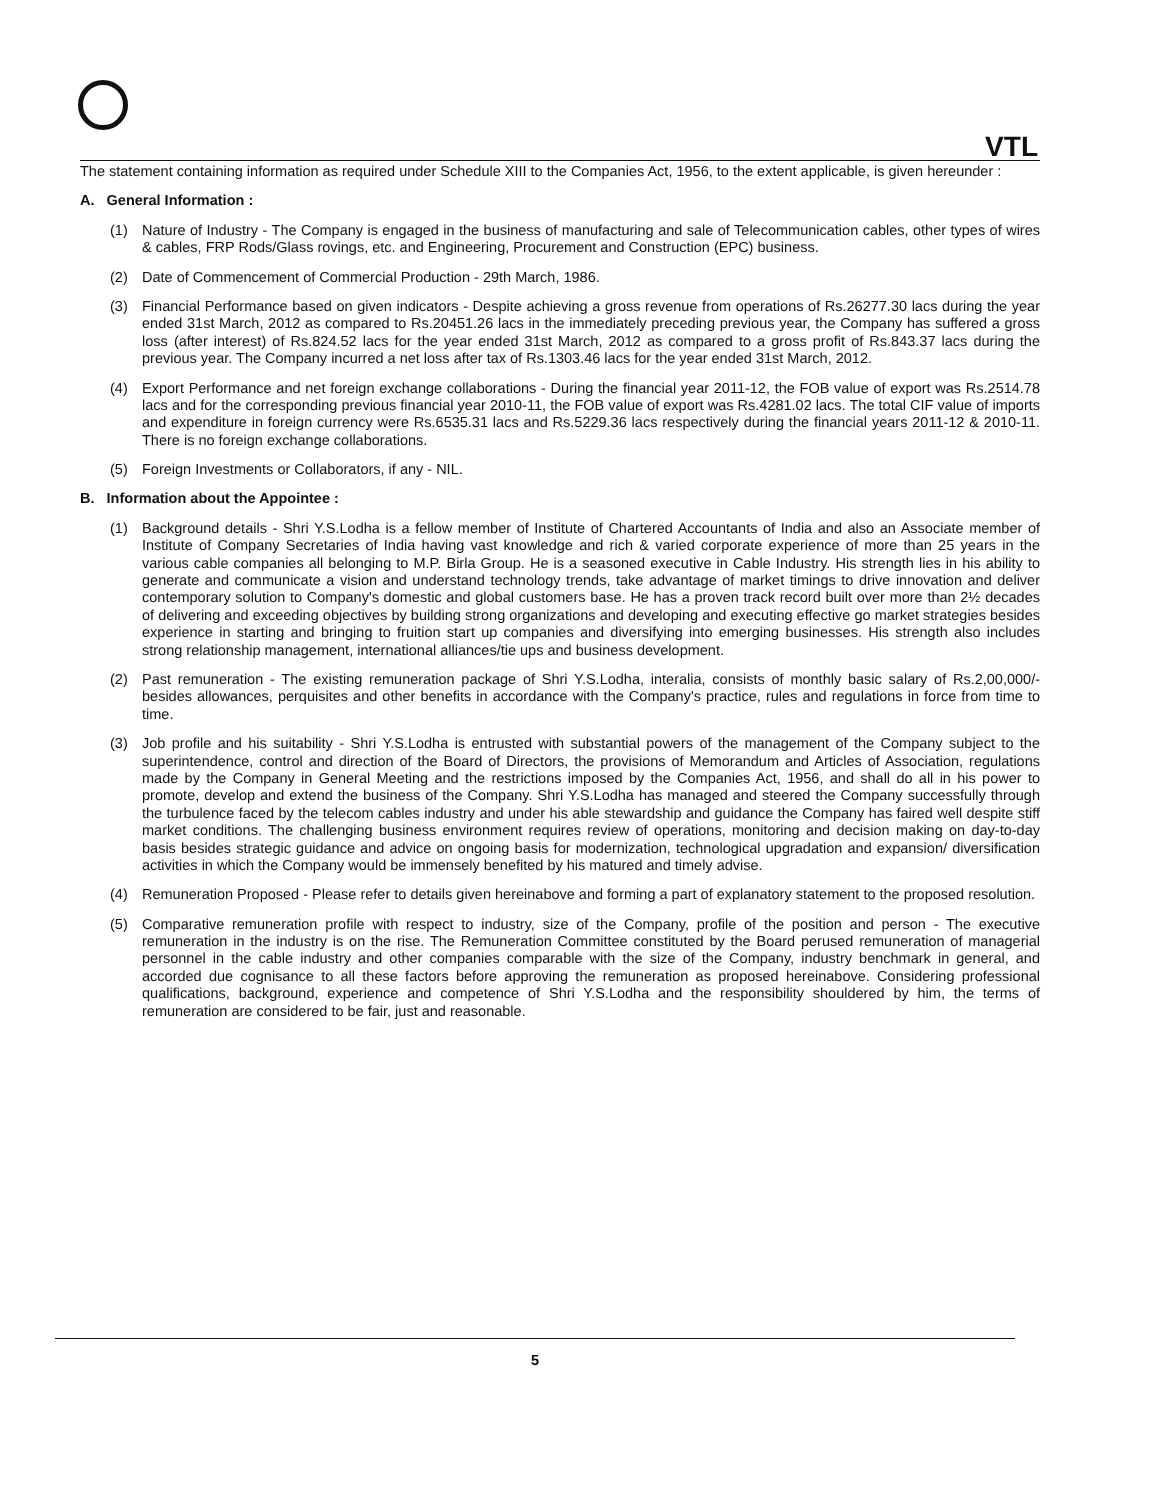VTL
The statement containing information as required under Schedule XIII to the Companies Act, 1956, to the extent applicable, is given hereunder :
A. General Information :
(1) Nature of Industry - The Company is engaged in the business of manufacturing and sale of Telecommunication cables, other types of wires & cables, FRP Rods/Glass rovings, etc. and Engineering, Procurement and Construction (EPC) business.
(2) Date of Commencement of Commercial Production - 29th March, 1986.
(3) Financial Performance based on given indicators - Despite achieving a gross revenue from operations of Rs.26277.30 lacs during the year ended 31st March, 2012 as compared to Rs.20451.26 lacs in the immediately preceding previous year, the Company has suffered a gross loss (after interest) of Rs.824.52 lacs for the year ended 31st March, 2012 as compared to a gross profit of Rs.843.37 lacs during the previous year. The Company incurred a net loss after tax of Rs.1303.46 lacs for the year ended 31st March, 2012.
(4) Export Performance and net foreign exchange collaborations - During the financial year 2011-12, the FOB value of export was Rs.2514.78 lacs and for the corresponding previous financial year 2010-11, the FOB value of export was Rs.4281.02 lacs. The total CIF value of imports and expenditure in foreign currency were Rs.6535.31 lacs and Rs.5229.36 lacs respectively during the financial years 2011-12 & 2010-11. There is no foreign exchange collaborations.
(5) Foreign Investments or Collaborators, if any - NIL.
B. Information about the Appointee :
(1) Background details - Shri Y.S.Lodha is a fellow member of Institute of Chartered Accountants of India and also an Associate member of Institute of Company Secretaries of India having vast knowledge and rich & varied corporate experience of more than 25 years in the various cable companies all belonging to M.P. Birla Group. He is a seasoned executive in Cable Industry. His strength lies in his ability to generate and communicate a vision and understand technology trends, take advantage of market timings to drive innovation and deliver contemporary solution to Company's domestic and global customers base. He has a proven track record built over more than 2½ decades of delivering and exceeding objectives by building strong organizations and developing and executing effective go market strategies besides experience in starting and bringing to fruition start up companies and diversifying into emerging businesses. His strength also includes strong relationship management, international alliances/tie ups and business development.
(2) Past remuneration - The existing remuneration package of Shri Y.S.Lodha, interalia, consists of monthly basic salary of Rs.2,00,000/- besides allowances, perquisites and other benefits in accordance with the Company's practice, rules and regulations in force from time to time.
(3) Job profile and his suitability - Shri Y.S.Lodha is entrusted with substantial powers of the management of the Company subject to the superintendence, control and direction of the Board of Directors, the provisions of Memorandum and Articles of Association, regulations made by the Company in General Meeting and the restrictions imposed by the Companies Act, 1956, and shall do all in his power to promote, develop and extend the business of the Company. Shri Y.S.Lodha has managed and steered the Company successfully through the turbulence faced by the telecom cables industry and under his able stewardship and guidance the Company has faired well despite stiff market conditions. The challenging business environment requires review of operations, monitoring and decision making on day-to-day basis besides strategic guidance and advice on ongoing basis for modernization, technological upgradation and expansion/ diversification activities in which the Company would be immensely benefited by his matured and timely advise.
(4) Remuneration Proposed - Please refer to details given hereinabove and forming a part of explanatory statement to the proposed resolution.
(5) Comparative remuneration profile with respect to industry, size of the Company, profile of the position and person - The executive remuneration in the industry is on the rise. The Remuneration Committee constituted by the Board perused remuneration of managerial personnel in the cable industry and other companies comparable with the size of the Company, industry benchmark in general, and accorded due cognisance to all these factors before approving the remuneration as proposed hereinabove. Considering professional qualifications, background, experience and competence of Shri Y.S.Lodha and the responsibility shouldered by him, the terms of remuneration are considered to be fair, just and reasonable.
5